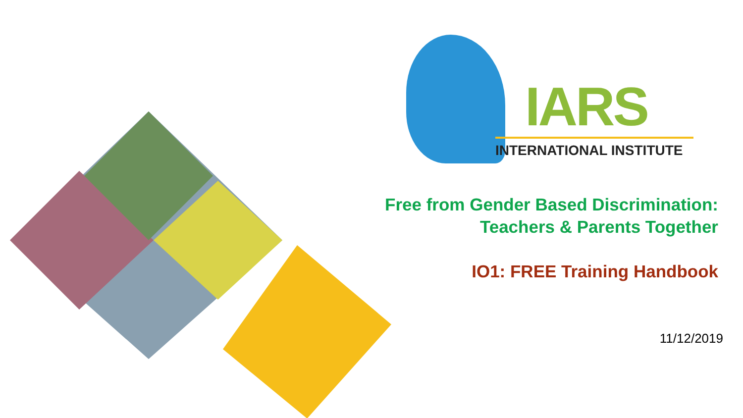IARS
INTERNATIONAL INSTITUTE
Free from Gender Based Discrimination:
Teachers & Parents Together
IO1: FREE Training Handbook
11/12/2019